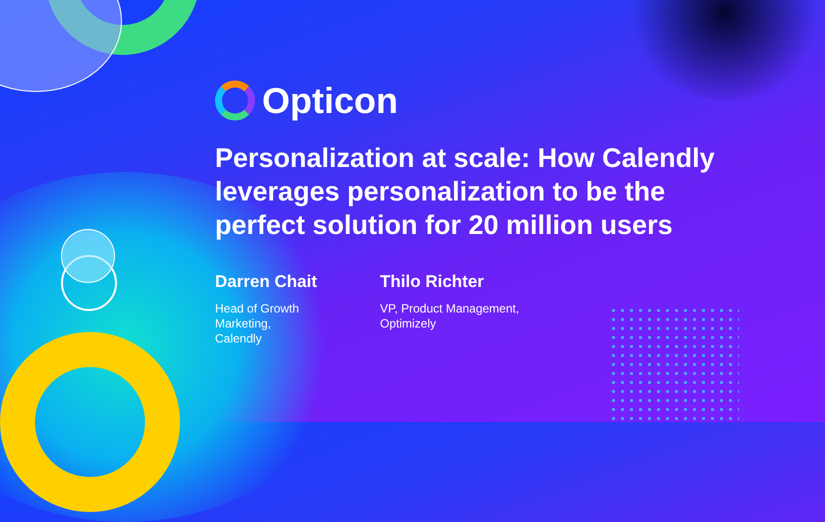Opticon
Personalization at scale: How Calendly leverages personalization to be the perfect solution for 20 million users
Darren Chait
Head of Growth Marketing, Calendly
Thilo Richter
VP, Product Management, Optimizely